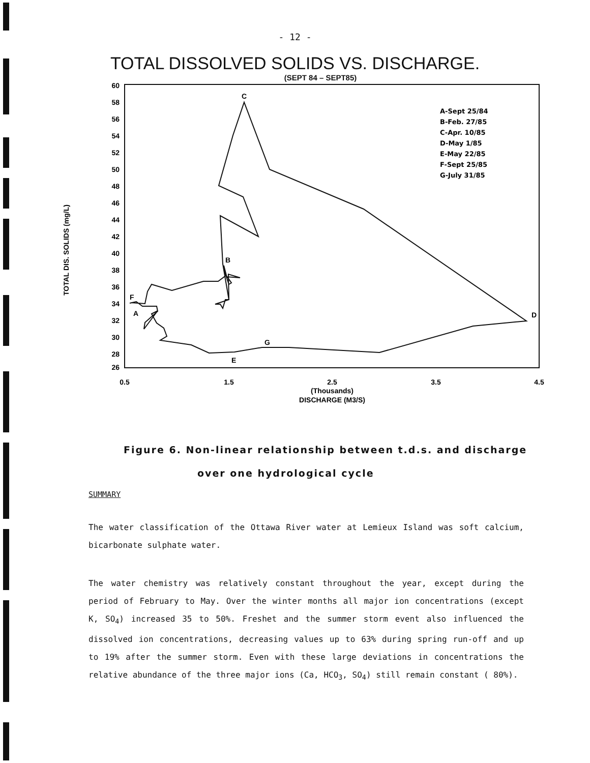- 12 -
TOTAL DISSOLVED SOLIDS VS. DISCHARGE.
(SEPT 84 – SEPT85)
60
58
56
54
52
50
48
46
44
42
40
38
36
34
32
30
28
26
0.5
1.5
2.5
3.5
4.5
(Thousands)
DISCHARGE (M3/S)
TOTAL DIS. SOLIDS (mg/L)
C
B
F
A
D
G
E
A-Sept 25/84
B-Feb. 27/85
C-Apr. 10/85
D-May 1/85
E-May 22/85
F-Sept 25/85
G-July 31/85
Figure 6. Non-linear relationship between t.d.s. and discharge
over one hydrological cycle
SUMMARY
The water classification of the Ottawa River water at Lemieux Island was soft calcium, bicarbonate sulphate water.
The water chemistry was relatively constant throughout the year, except during the period of February to May. Over the winter months all major ion concentrations (except K, SO<sub>4</sub>) increased 35 to 50%. Freshet and the summer storm event also influenced the dissolved ion concentrations, decreasing values up to 63% during spring run-off and up to 19% after the summer storm. Even with these large deviations in concentrations the relative abundance of the three major ions (Ca, HCO<sub>3</sub>, SO<sub>4</sub>) still remain constant ( 80%).